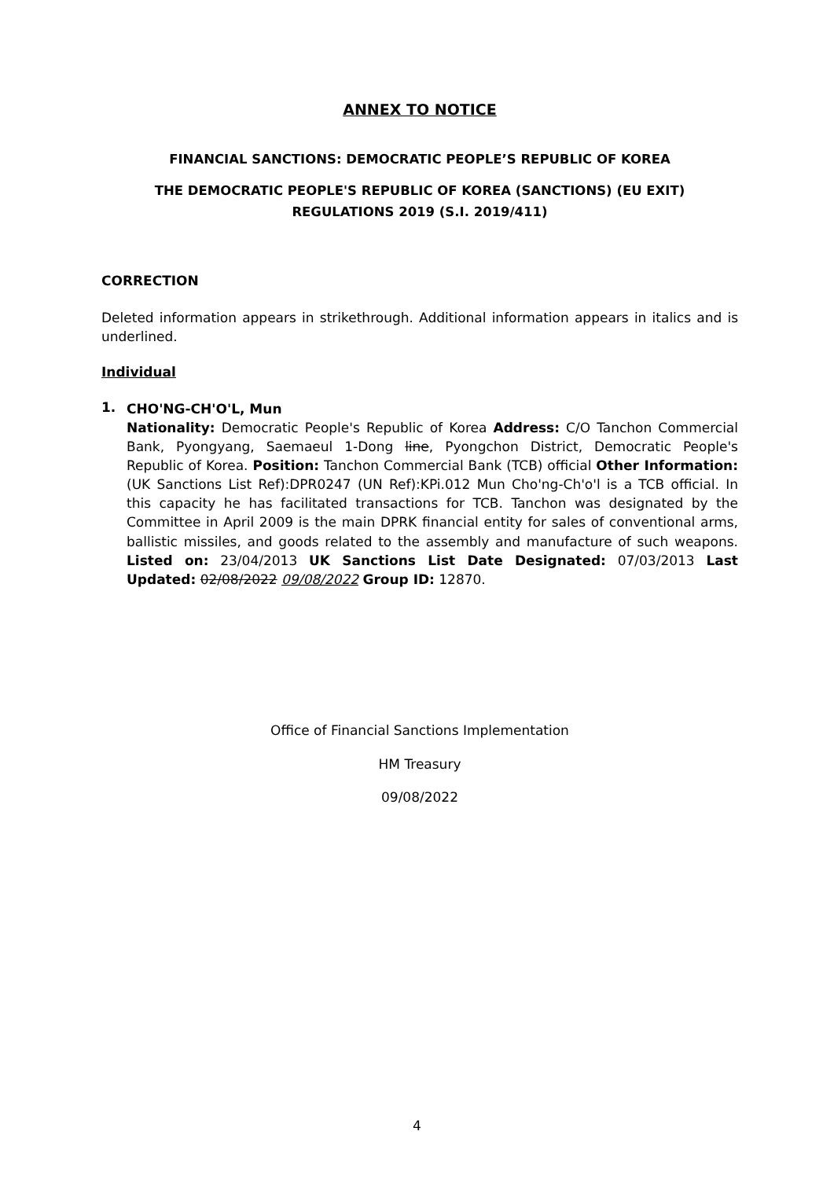ANNEX TO NOTICE
FINANCIAL SANCTIONS: DEMOCRATIC PEOPLE’S REPUBLIC OF KOREA
THE DEMOCRATIC PEOPLE'S REPUBLIC OF KOREA (SANCTIONS) (EU EXIT) REGULATIONS 2019 (S.I. 2019/411)
CORRECTION
Deleted information appears in strikethrough. Additional information appears in italics and is underlined.
Individual
1.
CHO'NG-CH'O'L, Mun
Nationality: Democratic People's Republic of Korea Address: C/O Tanchon Commercial Bank, Pyongyang, Saemaeul 1-Dong line, Pyongchon District, Democratic People's Republic of Korea. Position: Tanchon Commercial Bank (TCB) official Other Information: (UK Sanctions List Ref):DPR0247 (UN Ref):KPi.012 Mun Cho'ng-Ch'o'l is a TCB official. In this capacity he has facilitated transactions for TCB. Tanchon was designated by the Committee in April 2009 is the main DPRK financial entity for sales of conventional arms, ballistic missiles, and goods related to the assembly and manufacture of such weapons. Listed on: 23/04/2013 UK Sanctions List Date Designated: 07/03/2013 Last Updated: 02/08/2022 09/08/2022 Group ID: 12870.
Office of Financial Sanctions Implementation
HM Treasury
09/08/2022
4